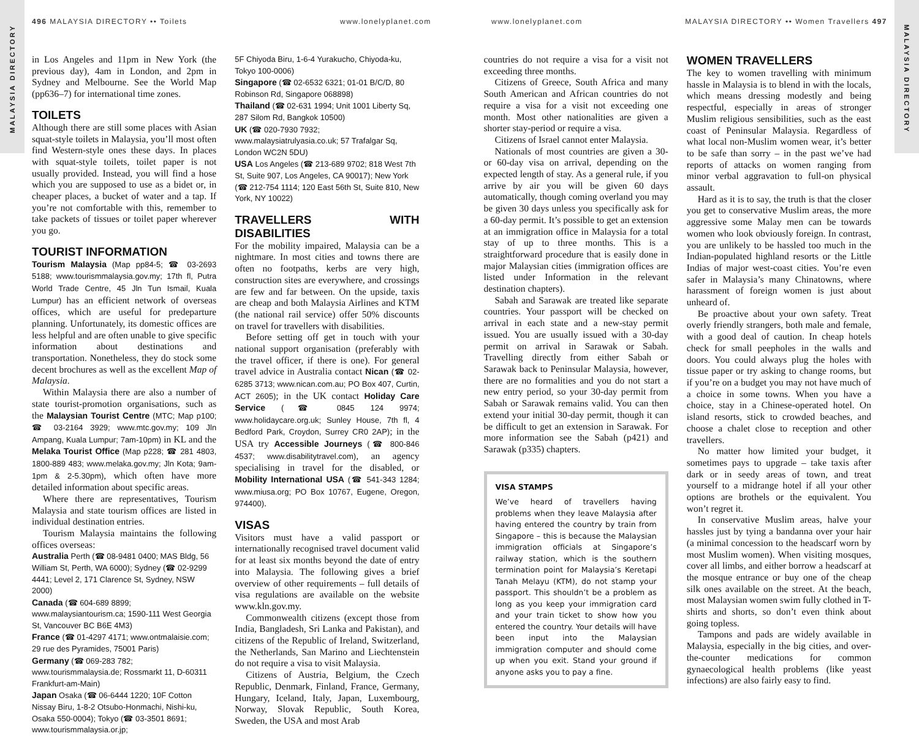MALAYSIA DIRECTORY
MALAYSIA DIRECTORY
496 MALAYSIA DIRECTORY •• Toilets
www.lonelyplanet.com www.lonelyplanet.com
MALAYSIA DIRECTORY •• Women Travellers 497
in Los Angeles and 11pm in New York (the previous day), 4am in London, and 2pm in Sydney and Melbourne. See the World Map (pp636–7) for international time zones.
TOILETS
Although there are still some places with Asian squat-style toilets in Malaysia, you’ll most often find Western-style ones these days. In places with squat-style toilets, toilet paper is not usually provided. Instead, you will find a hose which you are supposed to use as a bidet or, in cheaper places, a bucket of water and a tap. If you’re not comfortable with this, remember to take packets of tissues or toilet paper wherever you go.
TOURIST INFORMATION
Tourism Malaysia (Map pp84-5; ☎ 03-2693 5188; www.tourismmalaysia.gov.my; 17th fl, Putra World Trade Centre, 45 Jln Tun Ismail, Kuala Lumpur) has an efficient network of overseas offices, which are useful for predeparture planning. Unfortunately, its domestic offices are less helpful and are often unable to give specific information about destinations and transportation. Nonetheless, they do stock some decent brochures as well as the excellent Map of Malaysia.
Within Malaysia there are also a number of state tourist-promotion organisations, such as the Malaysian Tourist Centre (MTC; Map p100; ☎ 03-2164 3929; www.mtc.gov.my; 109 Jln Ampang, Kuala Lumpur; 7am-10pm) in KL and the Melaka Tourist Office (Map p228; ☎ 281 4803, 1800-889 483; www.melaka.gov.my; Jln Kota; 9am-1pm & 2-5.30pm), which often have more detailed information about specific areas.
Where there are representatives, Tourism Malaysia and state tourism offices are listed in individual destination entries.
Tourism Malaysia maintains the following offices overseas:
Australia Perth (☎ 08-9481 0400; MAS Bldg, 56 William St, Perth, WA 6000); Sydney (☎ 02-9299 4441; Level 2, 171 Clarence St, Sydney, NSW 2000)
Canada (☎ 604-689 8899; www.malaysiantourism.ca; 1590-111 West Georgia St, Vancouver BC B6E 4M3)
France (☎ 01-4297 4171; www.ontmalaisie.com; 29 rue des Pyramides, 75001 Paris)
Germany (☎ 069-283 782; www.tourismmalaysia.de; Rossmarkt 11, D-60311 Frankfurt-am-Main)
Japan Osaka (☎ 06-6444 1220; 10F Cotton Nissay Biru, 1-8-2 Otsubo-Honmachi, Nishi-ku, Osaka 550-0004); Tokyo (☎ 03-3501 8691; www.tourismmalaysia.or.jp;
5F Chiyoda Biru, 1-6-4 Yurakucho, Chiyoda-ku, Tokyo 100-0006)
Singapore (☎ 02-6532 6321; 01-01 B/C/D, 80 Robinson Rd, Singapore 068898)
Thailand (☎ 02-631 1994; Unit 1001 Liberty Sq, 287 Silom Rd, Bangkok 10500)
UK (☎ 020-7930 7932; www.malaysiatrulyasia.co.uk; 57 Trafalgar Sq, London WC2N 5DU)
USA Los Angeles (☎ 213-689 9702; 818 West 7th St, Suite 907, Los Angeles, CA 90017); New York (☎ 212-754 1114; 120 East 56th St, Suite 810, New York, NY 10022)
TRAVELLERS WITH DISABILITIES
For the mobility impaired, Malaysia can be a nightmare. In most cities and towns there are often no footpaths, kerbs are very high, construction sites are everywhere, and crossings are few and far between. On the upside, taxis are cheap and both Malaysia Airlines and KTM (the national rail service) offer 50% discounts on travel for travellers with disabilities.
Before setting off get in touch with your national support organisation (preferably with the travel officer, if there is one). For general travel advice in Australia contact Nican (☎ 02-6285 3713; www.nican.com.au; PO Box 407, Curtin, ACT 2605); in the UK contact Holiday Care Service (☎ 0845 124 9974; www.holidaycare.org.uk; Sunley House, 7th fl, 4 Bedford Park, Croydon, Surrey CR0 2AP); in the USA try Accessible Journeys (☎ 800-846 4537; www.disabilitytravel.com), an agency specialising in travel for the disabled, or Mobility International USA (☎ 541-343 1284; www.miusa.org; PO Box 10767, Eugene, Oregon, 974400).
VISAS
Visitors must have a valid passport or internationally recognised travel document valid for at least six months beyond the date of entry into Malaysia. The following gives a brief overview of other requirements – full details of visa regulations are available on the website www.kln.gov.my.
Commonwealth citizens (except those from India, Bangladesh, Sri Lanka and Pakistan), and citizens of the Republic of Ireland, Switzerland, the Netherlands, San Marino and Liechtenstein do not require a visa to visit Malaysia.
Citizens of Austria, Belgium, the Czech Republic, Denmark, Finland, France, Germany, Hungary, Iceland, Italy, Japan, Luxembourg, Norway, Slovak Republic, South Korea, Sweden, the USA and most Arab
countries do not require a visa for a visit not exceeding three months.
Citizens of Greece, South Africa and many South American and African countries do not require a visa for a visit not exceeding one month. Most other nationalities are given a shorter stay-period or require a visa.
Citizens of Israel cannot enter Malaysia.
Nationals of most countries are given a 30- or 60-day visa on arrival, depending on the expected length of stay. As a general rule, if you arrive by air you will be given 60 days automatically, though coming overland you may be given 30 days unless you specifically ask for a 60-day permit. It’s possible to get an extension at an immigration office in Malaysia for a total stay of up to three months. This is a straightforward procedure that is easily done in major Malaysian cities (immigration offices are listed under Information in the relevant destination chapters).
Sabah and Sarawak are treated like separate countries. Your passport will be checked on arrival in each state and a new-stay permit issued. You are usually issued with a 30-day permit on arrival in Sarawak or Sabah. Travelling directly from either Sabah or Sarawak back to Peninsular Malaysia, however, there are no formalities and you do not start a new entry period, so your 30-day permit from Sabah or Sarawak remains valid. You can then extend your initial 30-day permit, though it can be difficult to get an extension in Sarawak. For more information see the Sabah (p421) and Sarawak (p335) chapters.
VISA STAMPS
We’ve heard of travellers having problems when they leave Malaysia after having entered the country by train from Singapore – this is because the Malaysian immigration officials at Singapore’s railway station, which is the southern termination point for Malaysia’s Keretapi Tanah Melayu (KTM), do not stamp your passport. This shouldn’t be a problem as long as you keep your immigration card and your train ticket to show how you entered the country. Your details will have been input into the Malaysian immigration computer and should come up when you exit. Stand your ground if anyone asks you to pay a fine.
WOMEN TRAVELLERS
The key to women travelling with minimum hassle in Malaysia is to blend in with the locals, which means dressing modestly and being respectful, especially in areas of stronger Muslim religious sensibilities, such as the east coast of Peninsular Malaysia. Regardless of what local non-Muslim women wear, it’s better to be safe than sorry – in the past we’ve had reports of attacks on women ranging from minor verbal aggravation to full-on physical assault.
Hard as it is to say, the truth is that the closer you get to conservative Muslim areas, the more aggressive some Malay men can be towards women who look obviously foreign. In contrast, you are unlikely to be hassled too much in the Indian-populated highland resorts or the Little Indias of major west-coast cities. You’re even safer in Malaysia’s many Chinatowns, where harassment of foreign women is just about unheard of.
Be proactive about your own safety. Treat overly friendly strangers, both male and female, with a good deal of caution. In cheap hotels check for small peepholes in the walls and doors. You could always plug the holes with tissue paper or try asking to change rooms, but if you’re on a budget you may not have much of a choice in some towns. When you have a choice, stay in a Chinese-operated hotel. On island resorts, stick to crowded beaches, and choose a chalet close to reception and other travellers.
No matter how limited your budget, it sometimes pays to upgrade – take taxis after dark or in seedy areas of town, and treat yourself to a midrange hotel if all your other options are brothels or the equivalent. You won’t regret it.
In conservative Muslim areas, halve your hassles just by tying a bandanna over your hair (a minimal concession to the headscarf worn by most Muslim women). When visiting mosques, cover all limbs, and either borrow a headscarf at the mosque entrance or buy one of the cheap silk ones available on the street. At the beach, most Malaysian women swim fully clothed in T-shirts and shorts, so don’t even think about going topless.
Tampons and pads are widely available in Malaysia, especially in the big cities, and over-the-counter medications for common gynaecological health problems (like yeast infections) are also fairly easy to find.